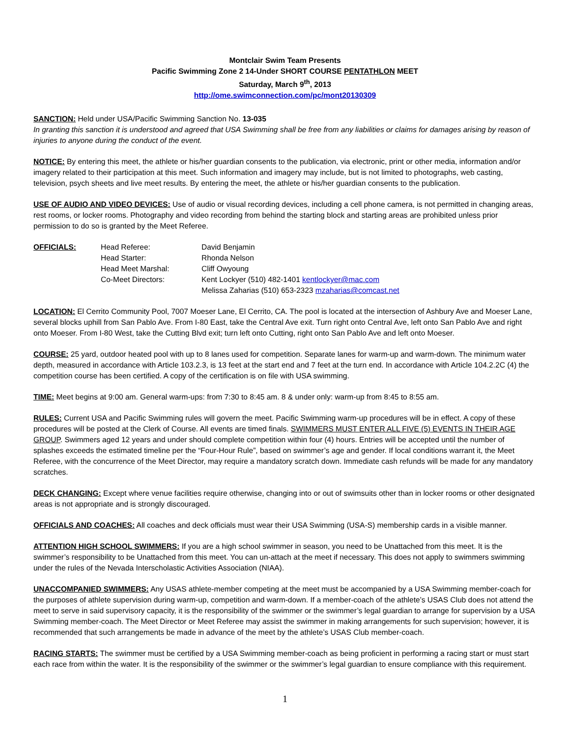Montclair Swim Team Presents
Pacific Swimming Zone 2 14-Under SHORT COURSE PENTATHLON MEET
Saturday, March 9<sup>th</sup>, 2013
http://ome.swimconnection.com/pc/mont20130309
SANCTION: Held under USA/Pacific Swimming Sanction No. 13-035
In granting this sanction it is understood and agreed that USA Swimming shall be free from any liabilities or claims for damages arising by reason of injuries to anyone during the conduct of the event.
NOTICE: By entering this meet, the athlete or his/her guardian consents to the publication, via electronic, print or other media, information and/or imagery related to their participation at this meet. Such information and imagery may include, but is not limited to photographs, web casting, television, psych sheets and live meet results. By entering the meet, the athlete or his/her guardian consents to the publication.
USE OF AUDIO AND VIDEO DEVICES: Use of audio or visual recording devices, including a cell phone camera, is not permitted in changing areas, rest rooms, or locker rooms. Photography and video recording from behind the starting block and starting areas are prohibited unless prior permission to do so is granted by the Meet Referee.
| OFFICIALS: | Head Referee: | David Benjamin |
| | Head Starter: | Rhonda Nelson |
| | Head Meet Marshal: | Cliff Owyoung |
| | Co-Meet Directors: | Kent Lockyer (510) 482-1401 kentlockyer@mac.com |
| | | Melissa Zaharias (510) 653-2323 mzaharias@comcast.net |
LOCATION: El Cerrito Community Pool, 7007 Moeser Lane, El Cerrito, CA. The pool is located at the intersection of Ashbury Ave and Moeser Lane, several blocks uphill from San Pablo Ave. From I-80 East, take the Central Ave exit. Turn right onto Central Ave, left onto San Pablo Ave and right onto Moeser. From I-80 West, take the Cutting Blvd exit; turn left onto Cutting, right onto San Pablo Ave and left onto Moeser.
COURSE: 25 yard, outdoor heated pool with up to 8 lanes used for competition. Separate lanes for warm-up and warm-down. The minimum water depth, measured in accordance with Article 103.2.3, is 13 feet at the start end and 7 feet at the turn end. In accordance with Article 104.2.2C (4) the competition course has been certified. A copy of the certification is on file with USA swimming.
TIME: Meet begins at 9:00 am. General warm-ups: from 7:30 to 8:45 am. 8 & under only: warm-up from 8:45 to 8:55 am.
RULES: Current USA and Pacific Swimming rules will govern the meet. Pacific Swimming warm-up procedures will be in effect. A copy of these procedures will be posted at the Clerk of Course. All events are timed finals. SWIMMERS MUST ENTER ALL FIVE (5) EVENTS IN THEIR AGE GROUP. Swimmers aged 12 years and under should complete competition within four (4) hours. Entries will be accepted until the number of splashes exceeds the estimated timeline per the “Four-Hour Rule”, based on swimmer’s age and gender. If local conditions warrant it, the Meet Referee, with the concurrence of the Meet Director, may require a mandatory scratch down. Immediate cash refunds will be made for any mandatory scratches.
DECK CHANGING: Except where venue facilities require otherwise, changing into or out of swimsuits other than in locker rooms or other designated areas is not appropriate and is strongly discouraged.
OFFICIALS AND COACHES: All coaches and deck officials must wear their USA Swimming (USA-S) membership cards in a visible manner.
ATTENTION HIGH SCHOOL SWIMMERS: If you are a high school swimmer in season, you need to be Unattached from this meet. It is the swimmer’s responsibility to be Unattached from this meet. You can un-attach at the meet if necessary. This does not apply to swimmers swimming under the rules of the Nevada Interscholastic Activities Association (NIAA).
UNACCOMPANIED SWIMMERS: Any USAS athlete-member competing at the meet must be accompanied by a USA Swimming member-coach for the purposes of athlete supervision during warm-up, competition and warm-down. If a member-coach of the athlete’s USAS Club does not attend the meet to serve in said supervisory capacity, it is the responsibility of the swimmer or the swimmer’s legal guardian to arrange for supervision by a USA Swimming member-coach. The Meet Director or Meet Referee may assist the swimmer in making arrangements for such supervision; however, it is recommended that such arrangements be made in advance of the meet by the athlete’s USAS Club member-coach.
RACING STARTS: The swimmer must be certified by a USA Swimming member-coach as being proficient in performing a racing start or must start each race from within the water. It is the responsibility of the swimmer or the swimmer’s legal guardian to ensure compliance with this requirement.
1